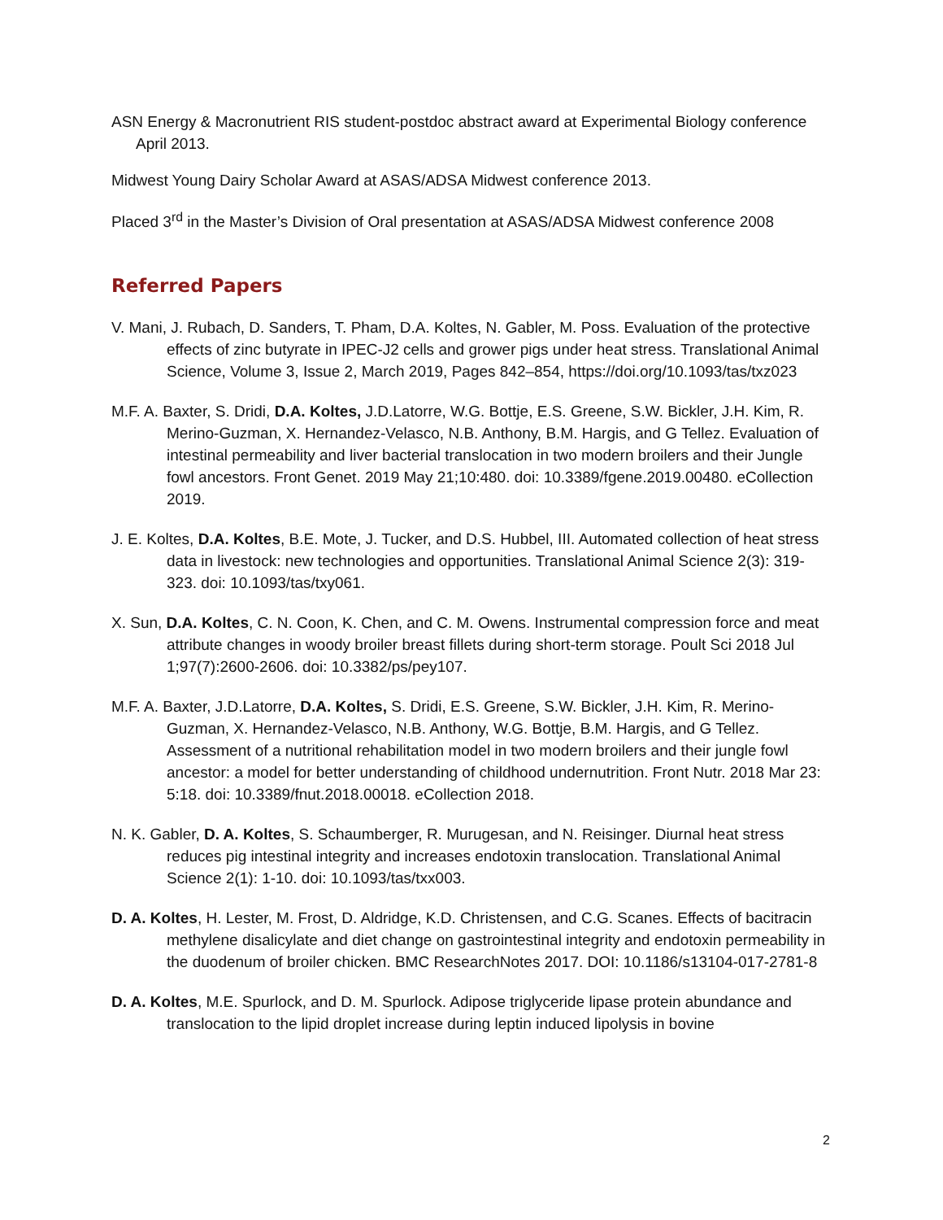ASN Energy & Macronutrient RIS student-postdoc abstract award at Experimental Biology conference April 2013.
Midwest Young Dairy Scholar Award at ASAS/ADSA Midwest conference 2013.
Placed 3<sup>rd</sup> in the Master’s Division of Oral presentation at ASAS/ADSA Midwest conference 2008
Referred Papers
V. Mani, J. Rubach, D. Sanders, T. Pham, D.A. Koltes, N. Gabler, M. Poss. Evaluation of the protective effects of zinc butyrate in IPEC-J2 cells and grower pigs under heat stress. Translational Animal Science, Volume 3, Issue 2, March 2019, Pages 842–854, https://doi.org/10.1093/tas/txz023
M.F. A. Baxter, S. Dridi, D.A. Koltes, J.D.Latorre, W.G. Bottje, E.S. Greene, S.W. Bickler, J.H. Kim, R. Merino-Guzman, X. Hernandez-Velasco, N.B. Anthony, B.M. Hargis, and G Tellez. Evaluation of intestinal permeability and liver bacterial translocation in two modern broilers and their Jungle fowl ancestors. Front Genet. 2019 May 21;10:480. doi: 10.3389/fgene.2019.00480. eCollection 2019.
J. E. Koltes, D.A. Koltes, B.E. Mote, J. Tucker, and D.S. Hubbel, III. Automated collection of heat stress data in livestock: new technologies and opportunities. Translational Animal Science 2(3): 319-323. doi: 10.1093/tas/txy061.
X. Sun, D.A. Koltes, C. N. Coon, K. Chen, and C. M. Owens. Instrumental compression force and meat attribute changes in woody broiler breast fillets during short-term storage. Poult Sci 2018 Jul 1;97(7):2600-2606. doi: 10.3382/ps/pey107.
M.F. A. Baxter, J.D.Latorre, D.A. Koltes, S. Dridi, E.S. Greene, S.W. Bickler, J.H. Kim, R. Merino-Guzman, X. Hernandez-Velasco, N.B. Anthony, W.G. Bottje, B.M. Hargis, and G Tellez. Assessment of a nutritional rehabilitation model in two modern broilers and their jungle fowl ancestor: a model for better understanding of childhood undernutrition. Front Nutr. 2018 Mar 23: 5:18. doi: 10.3389/fnut.2018.00018. eCollection 2018.
N. K. Gabler, D. A. Koltes, S. Schaumberger, R. Murugesan, and N. Reisinger. Diurnal heat stress reduces pig intestinal integrity and increases endotoxin translocation. Translational Animal Science 2(1): 1-10. doi: 10.1093/tas/txx003.
D. A. Koltes, H. Lester, M. Frost, D. Aldridge, K.D. Christensen, and C.G. Scanes. Effects of bacitracin methylene disalicylate and diet change on gastrointestinal integrity and endotoxin permeability in the duodenum of broiler chicken. BMC ResearchNotes 2017. DOI: 10.1186/s13104-017-2781-8
D. A. Koltes, M.E. Spurlock, and D. M. Spurlock. Adipose triglyceride lipase protein abundance and translocation to the lipid droplet increase during leptin induced lipolysis in bovine
2